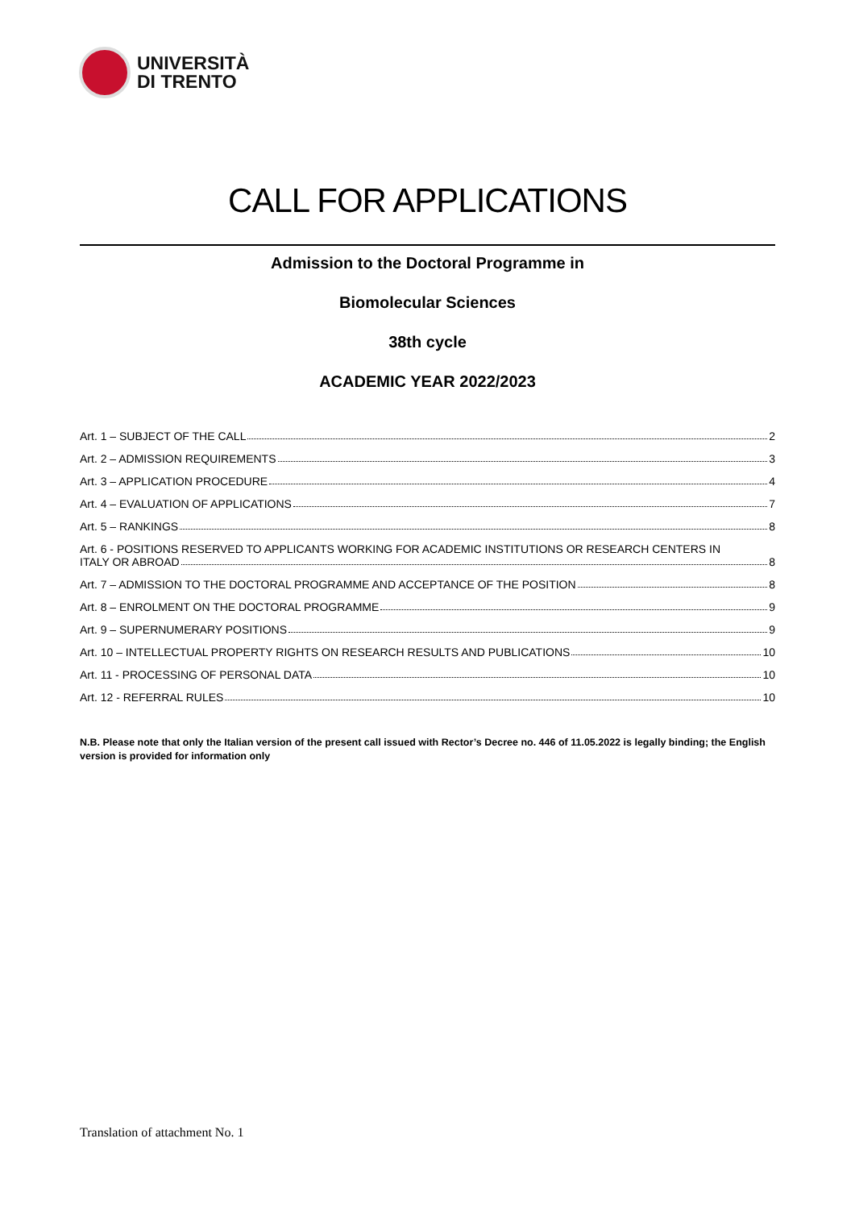UNIVERSITÀ
DI TRENTO
CALL FOR APPLICATIONS
Admission to the Doctoral Programme in
Biomolecular Sciences
38th cycle
ACADEMIC YEAR 2022/2023
Art. 1 – SUBJECT OF THE CALL 2
Art. 2 – ADMISSION REQUIREMENTS 3
Art. 3 – APPLICATION PROCEDURE 4
Art. 4 – EVALUATION OF APPLICATIONS 7
Art. 5 – RANKINGS 8
Art. 6 - POSITIONS RESERVED TO APPLICANTS WORKING FOR ACADEMIC INSTITUTIONS OR RESEARCH CENTERS IN
ITALY OR ABROAD 8
Art. 7 – ADMISSION TO THE DOCTORAL PROGRAMME AND ACCEPTANCE OF THE POSITION 8
Art. 8 – ENROLMENT ON THE DOCTORAL PROGRAMME 9
Art. 9 – SUPERNUMERARY POSITIONS 9
Art. 10 – INTELLECTUAL PROPERTY RIGHTS ON RESEARCH RESULTS AND PUBLICATIONS 10
Art. 11 - PROCESSING OF PERSONAL DATA 10
Art. 12 - REFERRAL RULES 10
N.B. Please note that only the Italian version of the present call issued with Rector’s Decree no. 446 of 11.05.2022 is legally binding; the English version is provided for information only
Translation of attachment No. 1